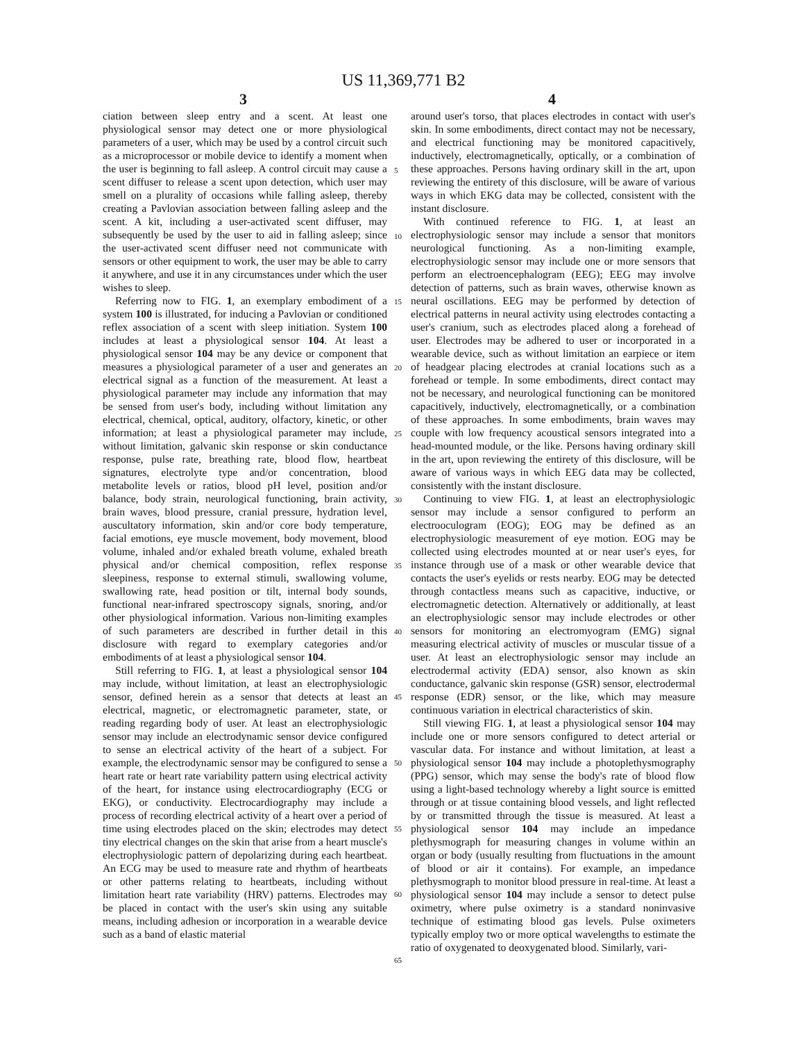US 11,369,771 B2
3 4
ciation between sleep entry and a scent. At least one physiological sensor may detect one or more physiological parameters of a user, which may be used by a control circuit such as a microprocessor or mobile device to identify a moment when the user is beginning to fall asleep. A control circuit may cause a scent diffuser to release a scent upon detection, which user may smell on a plurality of occasions while falling asleep, thereby creating a Pavlovian association between falling asleep and the scent. A kit, including a user-activated scent diffuser, may subsequently be used by the user to aid in falling asleep; since the user-activated scent diffuser need not communicate with sensors or other equipment to work, the user may be able to carry it anywhere, and use it in any circumstances under which the user wishes to sleep.
Referring now to FIG. 1, an exemplary embodiment of a system 100 is illustrated, for inducing a Pavlovian or conditioned reflex association of a scent with sleep initiation. System 100 includes at least a physiological sensor 104. At least a physiological sensor 104 may be any device or component that measures a physiological parameter of a user and generates an electrical signal as a function of the measurement. At least a physiological parameter may include any information that may be sensed from user's body, including without limitation any electrical, chemical, optical, auditory, olfactory, kinetic, or other information; at least a physiological parameter may include, without limitation, galvanic skin response or skin conductance response, pulse rate, breathing rate, blood flow, heartbeat signatures, electrolyte type and/or concentration, blood metabolite levels or ratios, blood pH level, position and/or balance, body strain, neurological functioning, brain activity, brain waves, blood pressure, cranial pressure, hydration level, auscultatory information, skin and/or core body temperature, facial emotions, eye muscle movement, body movement, blood volume, inhaled and/or exhaled breath volume, exhaled breath physical and/or chemical composition, reflex response sleepiness, response to external stimuli, swallowing volume, swallowing rate, head position or tilt, internal body sounds, functional near-infrared spectroscopy signals, snoring, and/or other physiological information. Various non-limiting examples of such parameters are described in further detail in this disclosure with regard to exemplary categories and/or embodiments of at least a physiological sensor 104.
Still referring to FIG. 1, at least a physiological sensor 104 may include, without limitation, at least an electrophysiologic sensor, defined herein as a sensor that detects at least an electrical, magnetic, or electromagnetic parameter, state, or reading regarding body of user. At least an electrophysiologic sensor may include an electrodynamic sensor device configured to sense an electrical activity of the heart of a subject. For example, the electrodynamic sensor may be configured to sense a heart rate or heart rate variability pattern using electrical activity of the heart, for instance using electrocardiography (ECG or EKG), or conductivity. Electrocardiography may include a process of recording electrical activity of a heart over a period of time using electrodes placed on the skin; electrodes may detect tiny electrical changes on the skin that arise from a heart muscle's electrophysiologic pattern of depolarizing during each heartbeat. An ECG may be used to measure rate and rhythm of heartbeats or other patterns relating to heartbeats, including without limitation heart rate variability (HRV) patterns. Electrodes may be placed in contact with the user's skin using any suitable means, including adhesion or incorporation in a wearable device such as a band of elastic material
around user's torso, that places electrodes in contact with user's skin. In some embodiments, direct contact may not be necessary, and electrical functioning may be monitored capacitively, inductively, electromagnetically, optically, or a combination of these approaches. Persons having ordinary skill in the art, upon reviewing the entirety of this disclosure, will be aware of various ways in which EKG data may be collected, consistent with the instant disclosure.
With continued reference to FIG. 1, at least an electrophysiologic sensor may include a sensor that monitors neurological functioning. As a non-limiting example, electrophysiologic sensor may include one or more sensors that perform an electroencephalogram (EEG); EEG may involve detection of patterns, such as brain waves, otherwise known as neural oscillations. EEG may be performed by detection of electrical patterns in neural activity using electrodes contacting a user's cranium, such as electrodes placed along a forehead of user. Electrodes may be adhered to user or incorporated in a wearable device, such as without limitation an earpiece or item of headgear placing electrodes at cranial locations such as a forehead or temple. In some embodiments, direct contact may not be necessary, and neurological functioning can be monitored capacitively, inductively, electromagnetically, or a combination of these approaches. In some embodiments, brain waves may couple with low frequency acoustical sensors integrated into a head-mounted module, or the like. Persons having ordinary skill in the art, upon reviewing the entirety of this disclosure, will be aware of various ways in which EEG data may be collected, consistently with the instant disclosure.
Continuing to view FIG. 1, at least an electrophysiologic sensor may include a sensor configured to perform an electrooculogram (EOG); EOG may be defined as an electrophysiologic measurement of eye motion. EOG may be collected using electrodes mounted at or near user's eyes, for instance through use of a mask or other wearable device that contacts the user's eyelids or rests nearby. EOG may be detected through contactless means such as capacitive, inductive, or electromagnetic detection. Alternatively or additionally, at least an electrophysiologic sensor may include electrodes or other sensors for monitoring an electromyogram (EMG) signal measuring electrical activity of muscles or muscular tissue of a user. At least an electrophysiologic sensor may include an electrodermal activity (EDA) sensor, also known as skin conductance, galvanic skin response (GSR) sensor, electrodermal response (EDR) sensor, or the like, which may measure continuous variation in electrical characteristics of skin.
Still viewing FIG. 1, at least a physiological sensor 104 may include one or more sensors configured to detect arterial or vascular data. For instance and without limitation, at least a physiological sensor 104 may include a photoplethysmography (PPG) sensor, which may sense the body's rate of blood flow using a light-based technology whereby a light source is emitted through or at tissue containing blood vessels, and light reflected by or transmitted through the tissue is measured. At least a physiological sensor 104 may include an impedance plethysmograph for measuring changes in volume within an organ or body (usually resulting from fluctuations in the amount of blood or air it contains). For example, an impedance plethysmograph to monitor blood pressure in real-time. At least a physiological sensor 104 may include a sensor to detect pulse oximetry, where pulse oximetry is a standard noninvasive technique of estimating blood gas levels. Pulse oximeters typically employ two or more optical wavelengths to estimate the ratio of oxygenated to deoxygenated blood. Similarly, vari-
5
10
15
20
25
30
35
40
45
50
55
60
65